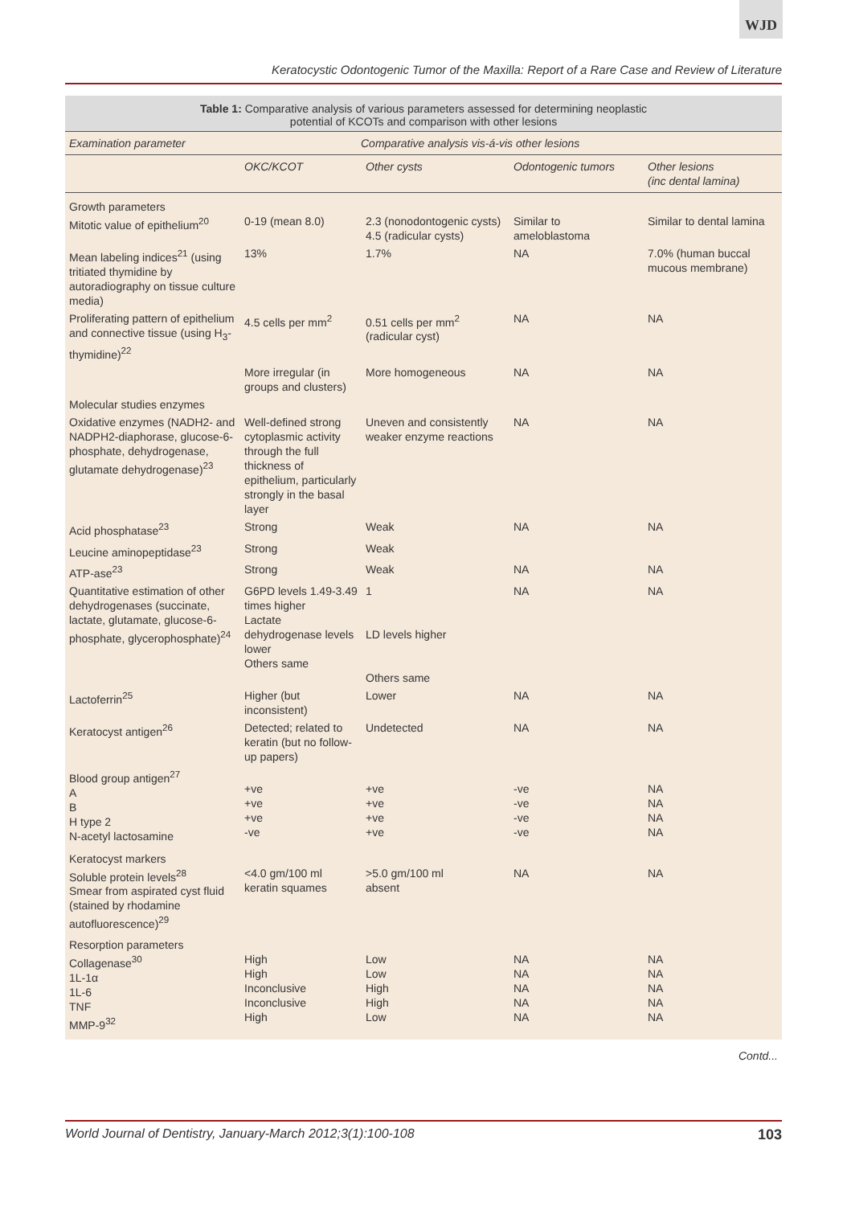WJD
Keratocystic Odontogenic Tumor of the Maxilla: Report of a Rare Case and Review of Literature
Table 1: Comparative analysis of various parameters assessed for determining neoplastic
potential of KCOTs and comparison with other lesions
| Examination parameter | Comparative analysis vis-á-vis other lesions | | | |
| --- | --- | --- | --- | --- |
| | OKC/KCOT | Other cysts | Odontogenic tumors | Other lesions (inc dental lamina) |
| Growth parameters Mitotic value of epithelium<sup>20</sup> | 0-19 (mean 8.0) | 2.3 (nonodontogenic cysts) 4.5 (radicular cysts) | Similar to ameloblastoma | Similar to dental lamina |
| Mean labeling indices<sup>21</sup> (using tritiated thymidine by autoradiography on tissue culture media) | 13% | 1.7% | NA | 7.0% (human buccal mucous membrane) |
| Proliferating pattern of epithelium and connective tissue (using H<sub>3</sub>-thymidine)<sup>22</sup> | 4.5 cells per mm<sup>2</sup> | 0.51 cells per mm<sup>2</sup> (radicular cyst) | NA | NA |
| | More irregular (in groups and clusters) | More homogeneous | NA | NA |
| Molecular studies enzymes | | | | |
| Oxidative enzymes (NADH2- and NADPH2-diaphorase, glucose-6-phosphate, dehydrogenase, glutamate dehydrogenase)<sup>23</sup> | Well-defined strong cytoplasmic activity through the full thickness of epithelium, particularly strongly in the basal layer | Uneven and consistently weaker enzyme reactions | NA | NA |
| Acid phosphatase<sup>23</sup> | Strong | Weak | NA | NA |
| Leucine aminopeptidase<sup>23</sup> | Strong | Weak | | |
| ATP-ase<sup>23</sup> | Strong | Weak | NA | NA |
| Quantitative estimation of other dehydrogenases (succinate, lactate, glutamate, glucose-6-phosphate, glycerophosphate)<sup>24</sup> | G6PD levels 1.49-3.49 times higher Lactate dehydrogenase levels lower Others same | 1 LD levels higher Others same | NA | NA |
| Lactoferrin<sup>25</sup> | Higher (but inconsistent) | Lower | NA | NA |
| Keratocyst antigen<sup>26</sup> | Detected; related to keratin (but no follow-up papers) | Undetected | NA | NA |
| Blood group antigen<sup>27</sup> A B H type 2 N-acetyl lactosamine | +ve +ve +ve -ve | +ve +ve +ve +ve | -ve -ve -ve -ve | NA NA NA NA |
| Keratocyst markers Soluble protein levels<sup>28</sup> Smear from aspirated cyst fluid (stained by rhodamine autofluorescence)<sup>29</sup> | <4.0 gm/100 ml keratin squames | >5.0 gm/100 ml absent | NA | NA |
| Resorption parameters Collagenase<sup>30</sup> 1L-1α 1L-6 TNF MMP-9<sup>32</sup> | High High Inconclusive Inconclusive High | Low Low High High Low | NA NA NA NA NA | NA NA NA NA NA |
Contd...
World Journal of Dentistry, January-March 2012;3(1):100-108 103